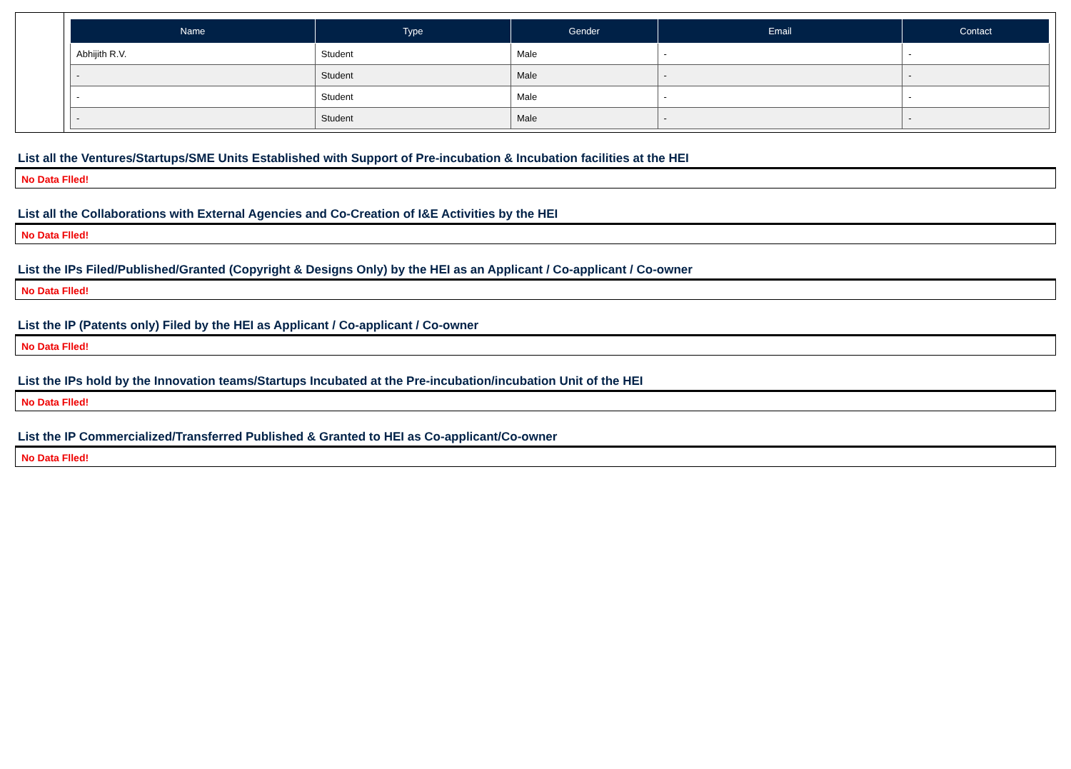| Name | Type | Gender | Email | Contact |
| --- | --- | --- | --- | --- |
| Abhijith R.V. | Student | Male | - | - |
| - | Student | Male | - | - |
| - | Student | Male | - | - |
| - | Student | Male | - | - |
List all the Ventures/Startups/SME Units Established with Support of Pre-incubation & Incubation facilities at the HEI
No Data Flled!
List all the Collaborations with External Agencies and Co-Creation of I&E Activities by the HEI
No Data Flled!
List the IPs Filed/Published/Granted (Copyright & Designs Only) by the HEI as an Applicant / Co-applicant / Co-owner
No Data Flled!
List the IP (Patents only) Filed by the HEI as Applicant / Co-applicant / Co-owner
No Data Flled!
List the IPs hold by the Innovation teams/Startups Incubated at the Pre-incubation/incubation Unit of the HEI
No Data Flled!
List the IP Commercialized/Transferred Published & Granted to HEI as Co-applicant/Co-owner
No Data Flled!